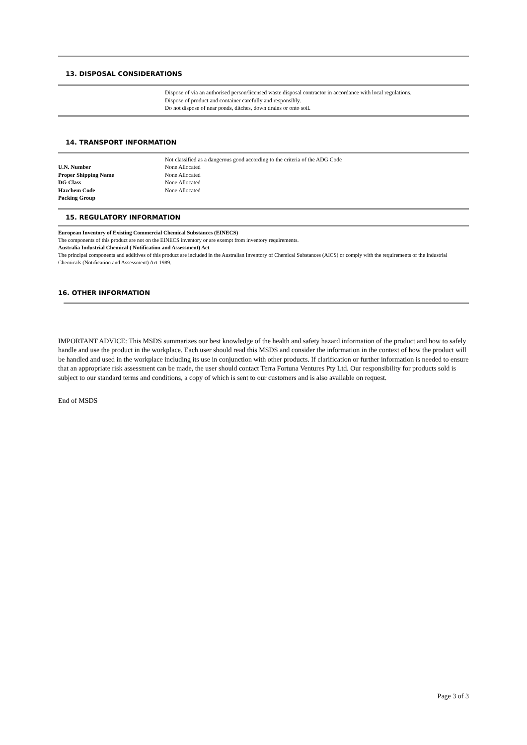13. DISPOSAL CONSIDERATIONS
Dispose of via an authorised person/licensed waste disposal contractor in accordance with local regulations.
Dispose of product and container carefully and responsibly.
Do not dispose of near ponds, ditches, down drains or onto soil.
14. TRANSPORT INFORMATION
Not classified as a dangerous good according to the criteria of the ADG Code
| U.N. Number | None Allocated |
| Proper Shipping Name | None Allocated |
| DG Class | None Allocated |
| Hazchem Code | None Allocated |
| Packing Group | |
15. REGULATORY INFORMATION
European Inventory of Existing Commercial Chemical Substances (EINECS)
The components of this product are not on the EINECS inventory or are exempt from inventory requirements.
Australia Industrial Chemical ( Notification and Assessment) Act
The principal components and additives of this product are included in the Australian Inventory of Chemical Substances (AICS) or comply with the requirements of the Industrial Chemicals (Notification and Assessment) Act 1989.
16. OTHER INFORMATION
IMPORTANT ADVICE: This MSDS summarizes our best knowledge of the health and safety hazard information of the product and how to safely handle and use the product in the workplace. Each user should read this MSDS and consider the information in the context of how the product will be handled and used in the workplace including its use in conjunction with other products. If clarification or further information is needed to ensure that an appropriate risk assessment can be made, the user should contact Terra Fortuna Ventures Pty Ltd. Our responsibility for products sold is subject to our standard terms and conditions, a copy of which is sent to our customers and is also available on request.
End of MSDS
Page 3 of 3